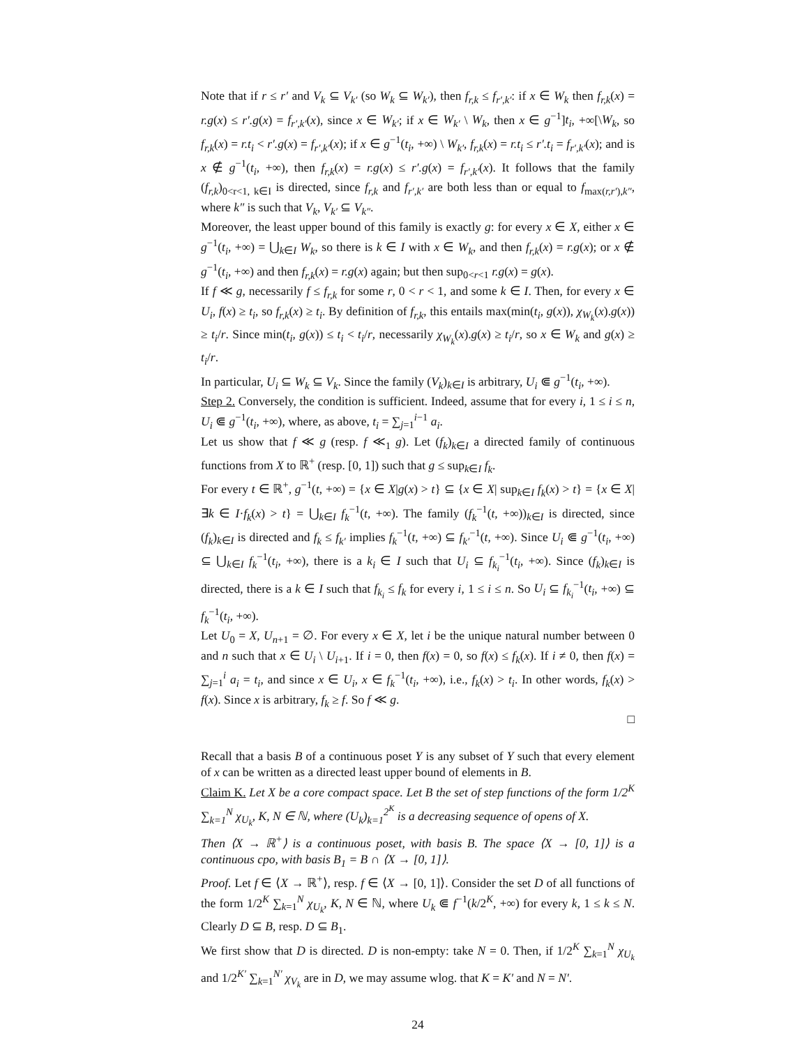Note that if r ≤ r′ and V<sub>k</sub> ⊆ V<sub>k′</sub> (so W<sub>k</sub> ⊆ W<sub>k′</sub>), then f<sub>r,k</sub> ≤ f<sub>r′,k′</sub>: if x ∈ W<sub>k</sub> then f<sub>r,k</sub>(x) = r.g(x) ≤ r′.g(x) = f<sub>r′,k′</sub>(x), since x ∈ W<sub>k′</sub>; if x ∈ W<sub>k′</sub> \ W<sub>k</sub>, then x ∈ g<sup>−1</sup>]t<sub>i</sub>, +∞[\W<sub>k</sub>, so f<sub>r,k</sub>(x) = r.t<sub>i</sub> < r′.g(x) = f<sub>r′,k′</sub>(x); if x ∈ g<sup>−1</sup>(t<sub>i</sub>, +∞) \ W<sub>k′</sub>, f<sub>r,k</sub>(x) = r.t<sub>i</sub> ≤ r′.t<sub>i</sub> = f<sub>r′,k′</sub>(x); and is x ∉ g<sup>−1</sup>(t<sub>i</sub>, +∞), then f<sub>r,k</sub>(x) = r.g(x) ≤ r′.g(x) = f<sub>r′,k′</sub>(x). It follows that the family (f<sub>r,k</sub>)<sub>0<r<1, k∈I</sub> is directed, since f<sub>r,k</sub> and f<sub>r′,k′</sub> are both less than or equal to f<sub>max(r,r′),k″</sub>, where k″ is such that V<sub>k</sub>, V<sub>k′</sub> ⊆ V<sub>k″</sub>.
Moreover, the least upper bound of this family is exactly g: for every x ∈ X, either x ∈ g<sup>−1</sup>(t<sub>i</sub>, +∞) = ⋃<sub>k∈I</sub> W<sub>k</sub>, so there is k ∈ I with x ∈ W<sub>k</sub>, and then f<sub>r,k</sub>(x) = r.g(x); or x ∉ g<sup>−1</sup>(t<sub>i</sub>, +∞) and then f<sub>r,k</sub>(x) = r.g(x) again; but then sup<sub>0<r<1</sub> r.g(x) = g(x).
If f ≪ g, necessarily f ≤ f<sub>r,k</sub> for some r, 0 < r < 1, and some k ∈ I. Then, for every x ∈ U<sub>i</sub>, f(x) ≥ t<sub>i</sub>, so f<sub>r,k</sub>(x) ≥ t<sub>i</sub>. By definition of f<sub>r,k</sub>, this entails max(min(t<sub>i</sub>, g(x)), χ<sub>W<sub>k</sub></sub>(x).g(x)) ≥ t<sub>i</sub>/r. Since min(t<sub>i</sub>, g(x)) ≤ t<sub>i</sub> < t<sub>i</sub>/r, necessarily χ<sub>W<sub>k</sub></sub>(x).g(x) ≥ t<sub>i</sub>/r, so x ∈ W<sub>k</sub> and g(x) ≥ t<sub>i</sub>/r.
In particular, U<sub>i</sub> ⊆ W<sub>k</sub> ⊆ V<sub>k</sub>. Since the family (V<sub>k</sub>)<sub>k∈I</sub> is arbitrary, U<sub>i</sub> ⋐ g<sup>−1</sup>(t<sub>i</sub>, +∞).
Step 2. Conversely, the condition is sufficient. Indeed, assume that for every i, 1 ≤ i ≤ n, U<sub>i</sub> ⋐ g<sup>−1</sup>(t<sub>i</sub>, +∞), where, as above, t<sub>i</sub> = ∑<sub>j=1</sub><sup>i−1</sup> a<sub>i</sub>.
Let us show that f ≪ g (resp. f ≪<sub>1</sub> g). Let (f<sub>k</sub>)<sub>k∈I</sub> a directed family of continuous functions from X to ℝ<sup>+</sup> (resp. [0, 1]) such that g ≤ sup<sub>k∈I</sub> f<sub>k</sub>.
For every t ∈ ℝ<sup>+</sup>, g<sup>−1</sup>(t, +∞) = {x ∈ X|g(x) > t} ⊆ {x ∈ X| sup<sub>k∈I</sub> f<sub>k</sub>(x) > t} = {x ∈ X|∃k ∈ I·f<sub>k</sub>(x) > t} = ⋃<sub>k∈I</sub> f<sub>k</sub><sup>−1</sup>(t, +∞). The family (f<sub>k</sub><sup>−1</sup>(t, +∞))<sub>k∈I</sub> is directed, since (f<sub>k</sub>)<sub>k∈I</sub> is directed and f<sub>k</sub> ≤ f<sub>k′</sub> implies f<sub>k</sub><sup>−1</sup>(t, +∞) ⊆ f<sub>k′</sub><sup>−1</sup>(t, +∞). Since U<sub>i</sub> ⋐ g<sup>−1</sup>(t<sub>i</sub>, +∞) ⊆ ⋃<sub>k∈I</sub> f<sub>k</sub><sup>−1</sup>(t<sub>i</sub>, +∞), there is a k<sub>i</sub> ∈ I such that U<sub>i</sub> ⊆ f<sub>k<sub>i</sub></sub><sup>−1</sup>(t<sub>i</sub>, +∞). Since (f<sub>k</sub>)<sub>k∈I</sub> is directed, there is a k ∈ I such that f<sub>k<sub>i</sub></sub> ≤ f<sub>k</sub> for every i, 1 ≤ i ≤ n. So U<sub>i</sub> ⊆ f<sub>k<sub>i</sub></sub><sup>−1</sup>(t<sub>i</sub>, +∞) ⊆ f<sub>k</sub><sup>−1</sup>(t<sub>i</sub>, +∞).
Let U<sub>0</sub> = X, U<sub>n+1</sub> = ∅. For every x ∈ X, let i be the unique natural number between 0 and n such that x ∈ U<sub>i</sub> \ U<sub>i+1</sub>. If i = 0, then f(x) = 0, so f(x) ≤ f<sub>k</sub>(x). If i ≠ 0, then f(x) = ∑<sub>j=1</sub><sup>i</sup> a<sub>i</sub> = t<sub>i</sub>, and since x ∈ U<sub>i</sub>, x ∈ f<sub>k</sub><sup>−1</sup>(t<sub>i</sub>, +∞), i.e., f<sub>k</sub>(x) > t<sub>i</sub>. In other words, f<sub>k</sub>(x) > f(x). Since x is arbitrary, f<sub>k</sub> ≥ f. So f ≪ g.
□
Recall that a basis B of a continuous poset Y is any subset of Y such that every element of x can be written as a directed least upper bound of elements in B.
Claim K. Let X be a core compact space. Let B the set of step functions of the form 1/2<sup>K</sup> ∑<sub>k=1</sub><sup>N</sup> χ<sub>U<sub>k</sub></sub>, K, N ∈ ℕ, where (U<sub>k</sub>)<sub>k=1</sub><sup>2<sup>K</sup></sup> is a decreasing sequence of opens of X.
Then ⟨X → ℝ<sup>+</sup>⟩ is a continuous poset, with basis B. The space ⟨X → [0, 1]⟩ is a continuous cpo, with basis B<sub>1</sub> = B ∩ ⟨X → [0, 1]⟩.
Proof. Let f ∈ ⟨X → ℝ<sup>+</sup>⟩, resp. f ∈ ⟨X → [0, 1]⟩. Consider the set D of all functions of the form 1/2<sup>K</sup> ∑<sub>k=1</sub><sup>N</sup> χ<sub>U<sub>k</sub></sub>, K, N ∈ ℕ, where U<sub>k</sub> ⋐ f<sup>−1</sup>(k/2<sup>K</sup>, +∞) for every k, 1 ≤ k ≤ N. Clearly D ⊆ B, resp. D ⊆ B<sub>1</sub>.
We first show that D is directed. D is non-empty: take N = 0. Then, if 1/2<sup>K</sup> ∑<sub>k=1</sub><sup>N</sup> χ<sub>U<sub>k</sub></sub> and 1/2<sup>K′</sup> ∑<sub>k=1</sub><sup>N′</sup> χ<sub>V<sub>k</sub></sub> are in D, we may assume wlog. that K = K′ and N = N′.
24